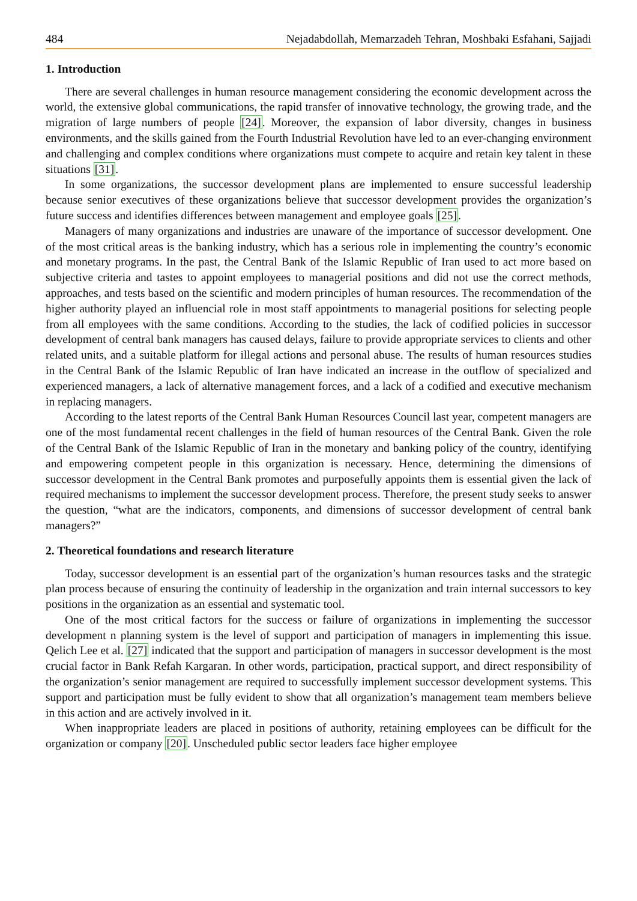484 Nejadabdollah, Memarzadeh Tehran, Moshbaki Esfahani, Sajjadi
1. Introduction
There are several challenges in human resource management considering the economic development across the world, the extensive global communications, the rapid transfer of innovative technology, the growing trade, and the migration of large numbers of people [24]. Moreover, the expansion of labor diversity, changes in business environments, and the skills gained from the Fourth Industrial Revolution have led to an ever-changing environment and challenging and complex conditions where organizations must compete to acquire and retain key talent in these situations [31].
In some organizations, the successor development plans are implemented to ensure successful leadership because senior executives of these organizations believe that successor development provides the organization’s future success and identifies differences between management and employee goals [25].
Managers of many organizations and industries are unaware of the importance of successor development. One of the most critical areas is the banking industry, which has a serious role in implementing the country’s economic and monetary programs. In the past, the Central Bank of the Islamic Republic of Iran used to act more based on subjective criteria and tastes to appoint employees to managerial positions and did not use the correct methods, approaches, and tests based on the scientific and modern principles of human resources. The recommendation of the higher authority played an influencial role in most staff appointments to managerial positions for selecting people from all employees with the same conditions. According to the studies, the lack of codified policies in successor development of central bank managers has caused delays, failure to provide appropriate services to clients and other related units, and a suitable platform for illegal actions and personal abuse. The results of human resources studies in the Central Bank of the Islamic Republic of Iran have indicated an increase in the outflow of specialized and experienced managers, a lack of alternative management forces, and a lack of a codified and executive mechanism in replacing managers.
According to the latest reports of the Central Bank Human Resources Council last year, competent managers are one of the most fundamental recent challenges in the field of human resources of the Central Bank. Given the role of the Central Bank of the Islamic Republic of Iran in the monetary and banking policy of the country, identifying and empowering competent people in this organization is necessary. Hence, determining the dimensions of successor development in the Central Bank promotes and purposefully appoints them is essential given the lack of required mechanisms to implement the successor development process. Therefore, the present study seeks to answer the question, “what are the indicators, components, and dimensions of successor development of central bank managers?”
2. Theoretical foundations and research literature
Today, successor development is an essential part of the organization’s human resources tasks and the strategic plan process because of ensuring the continuity of leadership in the organization and train internal successors to key positions in the organization as an essential and systematic tool.
One of the most critical factors for the success or failure of organizations in implementing the successor development n planning system is the level of support and participation of managers in implementing this issue. Qelich Lee et al. [27] indicated that the support and participation of managers in successor development is the most crucial factor in Bank Refah Kargaran. In other words, participation, practical support, and direct responsibility of the organization’s senior management are required to successfully implement successor development systems. This support and participation must be fully evident to show that all organization’s management team members believe in this action and are actively involved in it.
When inappropriate leaders are placed in positions of authority, retaining employees can be difficult for the organization or company [20]. Unscheduled public sector leaders face higher employee